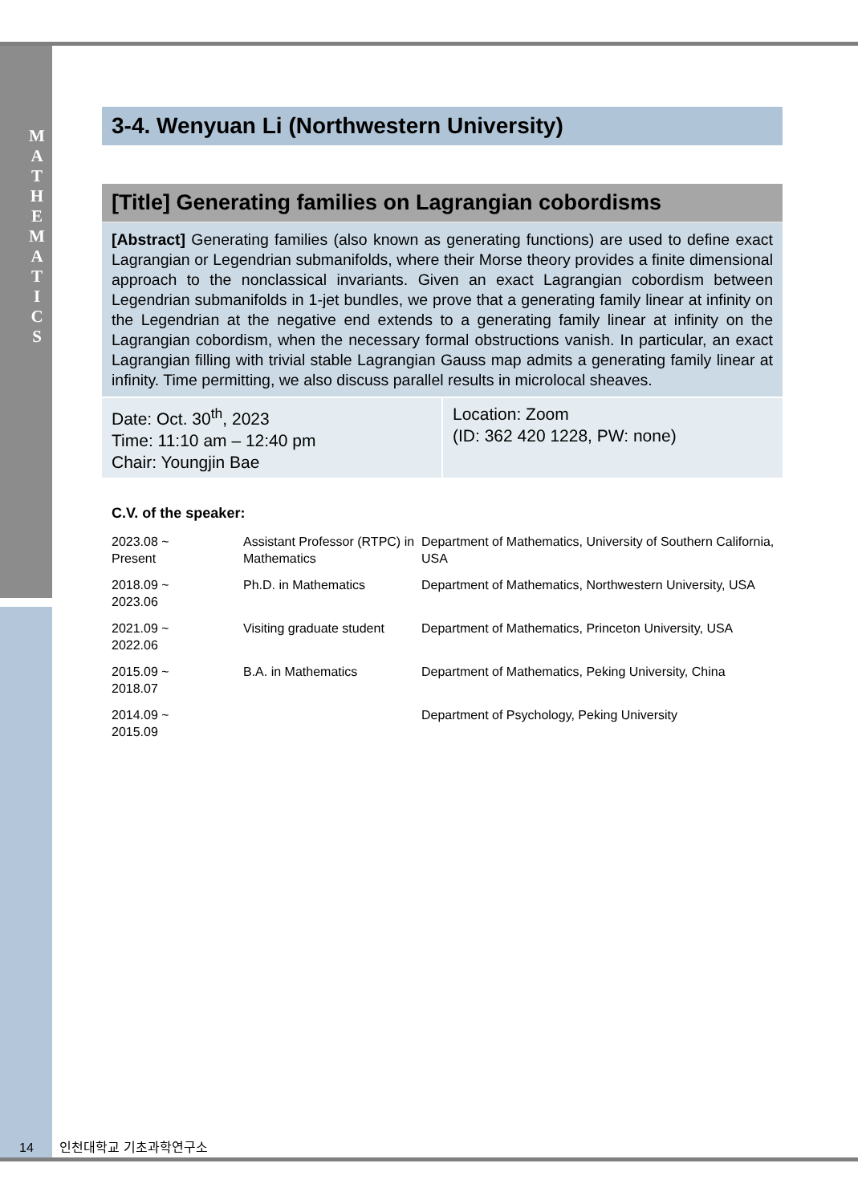M A T H E M A T I C S
3-4. Wenyuan Li (Northwestern University)
[Title] Generating families on Lagrangian cobordisms
[Abstract] Generating families (also known as generating functions) are used to define exact Lagrangian or Legendrian submanifolds, where their Morse theory provides a finite dimensional approach to the nonclassical invariants. Given an exact Lagrangian cobordism between Legendrian submanifolds in 1-jet bundles, we prove that a generating family linear at infinity on the Legendrian at the negative end extends to a generating family linear at infinity on the Lagrangian cobordism, when the necessary formal obstructions vanish. In particular, an exact Lagrangian filling with trivial stable Lagrangian Gauss map admits a generating family linear at infinity. Time permitting, we also discuss parallel results in microlocal sheaves.
Date: Oct. 30<sup>th</sup>, 2023
Time: 11:10 am – 12:40 pm
Chair: Youngjin Bae
Location: Zoom
(ID: 362 420 1228, PW: none)
C.V. of the speaker:
| 2023.08 ~ Present | Assistant Professor (RTPC) in Mathematics | Department of Mathematics, University of Southern California, USA |
| 2018.09 ~ 2023.06 | Ph.D. in Mathematics | Department of Mathematics, Northwestern University, USA |
| 2021.09 ~ 2022.06 | Visiting graduate student | Department of Mathematics, Princeton University, USA |
| 2015.09 ~ 2018.07 | B.A. in Mathematics | Department of Mathematics, Peking University, China |
| 2014.09 ~ 2015.09 | | Department of Psychology, Peking University |
14 인천대학교 기초과학연구소